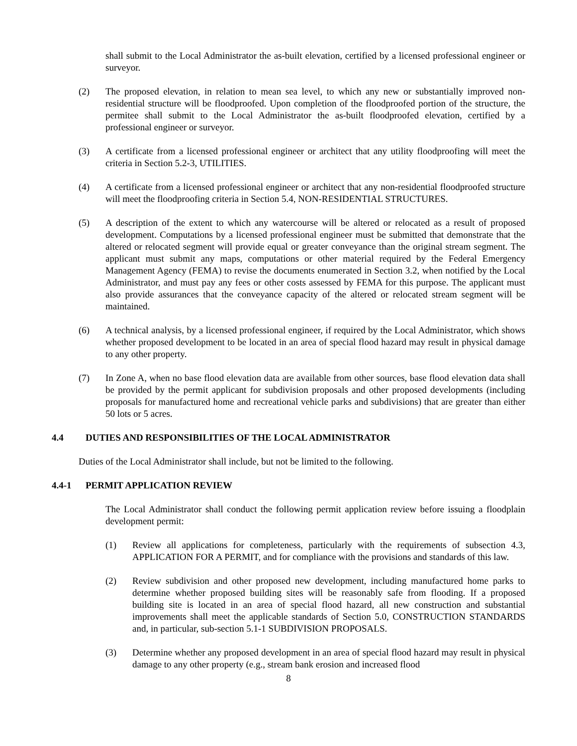shall submit to the Local Administrator the as-built elevation, certified by a licensed professional engineer or surveyor.
(2) The proposed elevation, in relation to mean sea level, to which any new or substantially improved non-residential structure will be floodproofed. Upon completion of the floodproofed portion of the structure, the permitee shall submit to the Local Administrator the as-built floodproofed elevation, certified by a professional engineer or surveyor.
(3) A certificate from a licensed professional engineer or architect that any utility floodproofing will meet the criteria in Section 5.2-3, UTILITIES.
(4) A certificate from a licensed professional engineer or architect that any non-residential floodproofed structure will meet the floodproofing criteria in Section 5.4, NON-RESIDENTIAL STRUCTURES.
(5) A description of the extent to which any watercourse will be altered or relocated as a result of proposed development. Computations by a licensed professional engineer must be submitted that demonstrate that the altered or relocated segment will provide equal or greater conveyance than the original stream segment. The applicant must submit any maps, computations or other material required by the Federal Emergency Management Agency (FEMA) to revise the documents enumerated in Section 3.2, when notified by the Local Administrator, and must pay any fees or other costs assessed by FEMA for this purpose. The applicant must also provide assurances that the conveyance capacity of the altered or relocated stream segment will be maintained.
(6) A technical analysis, by a licensed professional engineer, if required by the Local Administrator, which shows whether proposed development to be located in an area of special flood hazard may result in physical damage to any other property.
(7) In Zone A, when no base flood elevation data are available from other sources, base flood elevation data shall be provided by the permit applicant for subdivision proposals and other proposed developments (including proposals for manufactured home and recreational vehicle parks and subdivisions) that are greater than either 50 lots or 5 acres.
4.4 DUTIES AND RESPONSIBILITIES OF THE LOCAL ADMINISTRATOR
Duties of the Local Administrator shall include, but not be limited to the following.
4.4-1 PERMIT APPLICATION REVIEW
The Local Administrator shall conduct the following permit application review before issuing a floodplain development permit:
(1) Review all applications for completeness, particularly with the requirements of subsection 4.3, APPLICATION FOR A PERMIT, and for compliance with the provisions and standards of this law.
(2) Review subdivision and other proposed new development, including manufactured home parks to determine whether proposed building sites will be reasonably safe from flooding. If a proposed building site is located in an area of special flood hazard, all new construction and substantial improvements shall meet the applicable standards of Section 5.0, CONSTRUCTION STANDARDS and, in particular, sub-section 5.1-1 SUBDIVISION PROPOSALS.
(3) Determine whether any proposed development in an area of special flood hazard may result in physical damage to any other property (e.g., stream bank erosion and increased flood
8